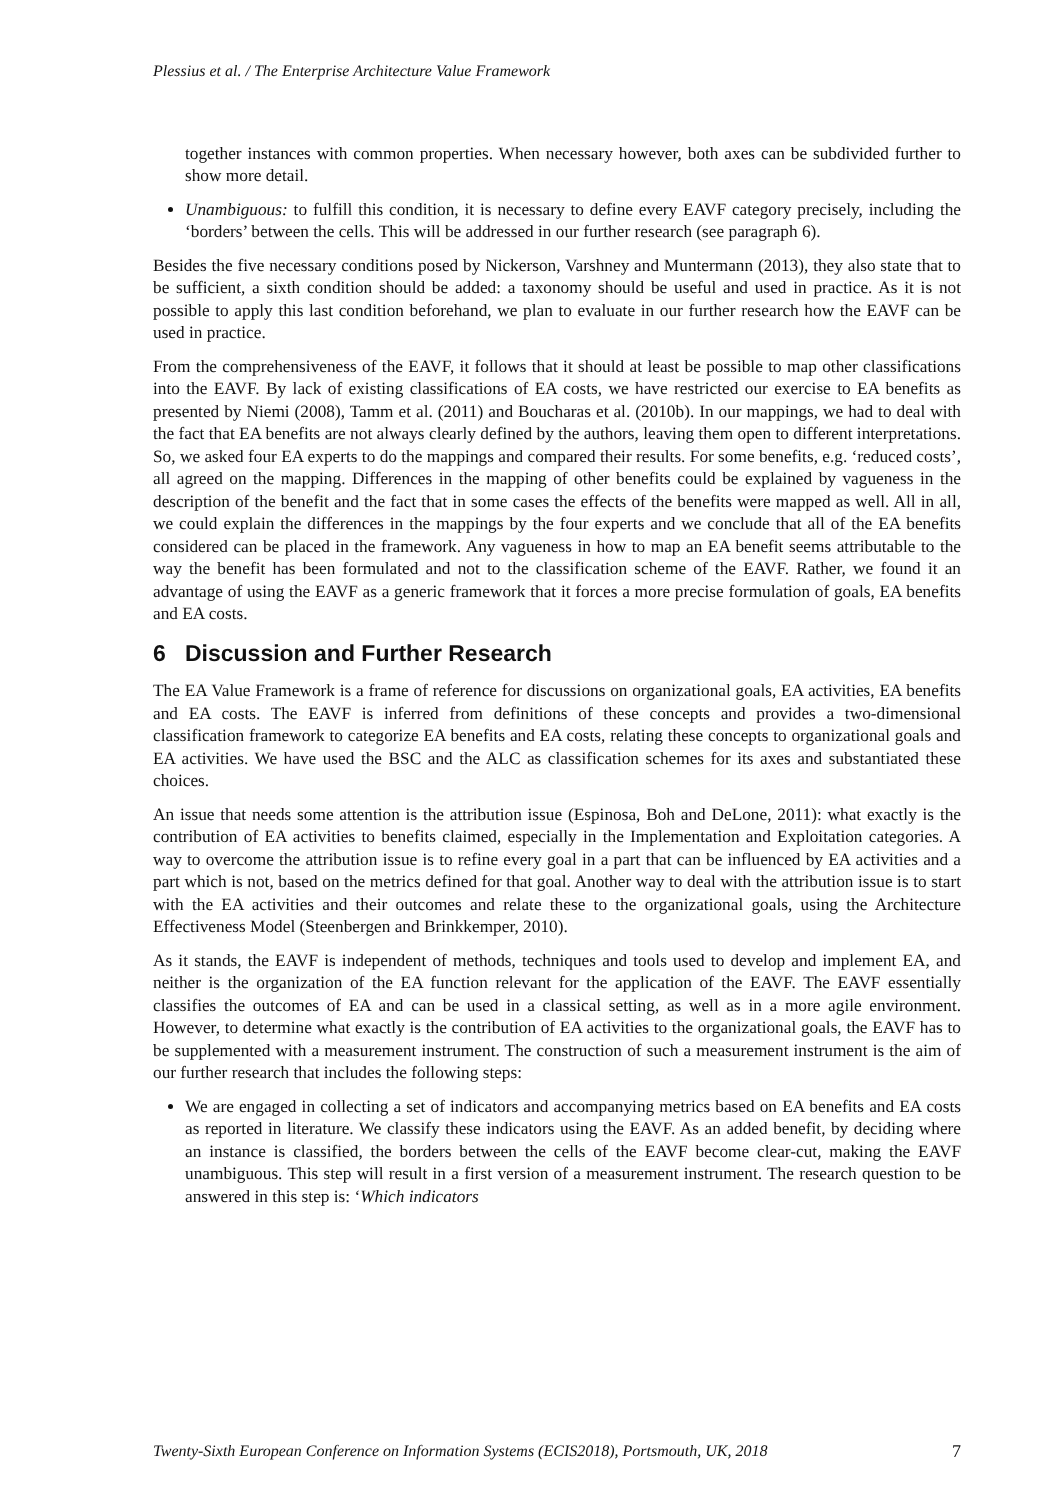Plessius et al. / The Enterprise Architecture Value Framework
together instances with common properties. When necessary however, both axes can be subdivided further to show more detail.
Unambiguous: to fulfill this condition, it is necessary to define every EAVF category precisely, including the ‘borders’ between the cells. This will be addressed in our further research (see paragraph 6).
Besides the five necessary conditions posed by Nickerson, Varshney and Muntermann (2013), they also state that to be sufficient, a sixth condition should be added: a taxonomy should be useful and used in practice. As it is not possible to apply this last condition beforehand, we plan to evaluate in our further research how the EAVF can be used in practice.
From the comprehensiveness of the EAVF, it follows that it should at least be possible to map other classifications into the EAVF. By lack of existing classifications of EA costs, we have restricted our exercise to EA benefits as presented by Niemi (2008), Tamm et al. (2011) and Boucharas et al. (2010b). In our mappings, we had to deal with the fact that EA benefits are not always clearly defined by the authors, leaving them open to different interpretations. So, we asked four EA experts to do the mappings and compared their results. For some benefits, e.g. ‘reduced costs’, all agreed on the mapping. Differences in the mapping of other benefits could be explained by vagueness in the description of the benefit and the fact that in some cases the effects of the benefits were mapped as well. All in all, we could explain the differences in the mappings by the four experts and we conclude that all of the EA benefits considered can be placed in the framework. Any vagueness in how to map an EA benefit seems attributable to the way the benefit has been formulated and not to the classification scheme of the EAVF. Rather, we found it an advantage of using the EAVF as a generic framework that it forces a more precise formulation of goals, EA benefits and EA costs.
6 Discussion and Further Research
The EA Value Framework is a frame of reference for discussions on organizational goals, EA activities, EA benefits and EA costs. The EAVF is inferred from definitions of these concepts and provides a two-dimensional classification framework to categorize EA benefits and EA costs, relating these concepts to organizational goals and EA activities. We have used the BSC and the ALC as classification schemes for its axes and substantiated these choices.
An issue that needs some attention is the attribution issue (Espinosa, Boh and DeLone, 2011): what exactly is the contribution of EA activities to benefits claimed, especially in the Implementation and Exploitation categories. A way to overcome the attribution issue is to refine every goal in a part that can be influenced by EA activities and a part which is not, based on the metrics defined for that goal. Another way to deal with the attribution issue is to start with the EA activities and their outcomes and relate these to the organizational goals, using the Architecture Effectiveness Model (Steenbergen and Brinkkemper, 2010).
As it stands, the EAVF is independent of methods, techniques and tools used to develop and implement EA, and neither is the organization of the EA function relevant for the application of the EAVF. The EAVF essentially classifies the outcomes of EA and can be used in a classical setting, as well as in a more agile environment. However, to determine what exactly is the contribution of EA activities to the organizational goals, the EAVF has to be supplemented with a measurement instrument. The construction of such a measurement instrument is the aim of our further research that includes the following steps:
We are engaged in collecting a set of indicators and accompanying metrics based on EA benefits and EA costs as reported in literature. We classify these indicators using the EAVF. As an added benefit, by deciding where an instance is classified, the borders between the cells of the EAVF become clear-cut, making the EAVF unambiguous. This step will result in a first version of a measurement instrument. The research question to be answered in this step is: ‘Which indicators
Twenty-Sixth European Conference on Information Systems (ECIS2018), Portsmouth, UK, 2018 7